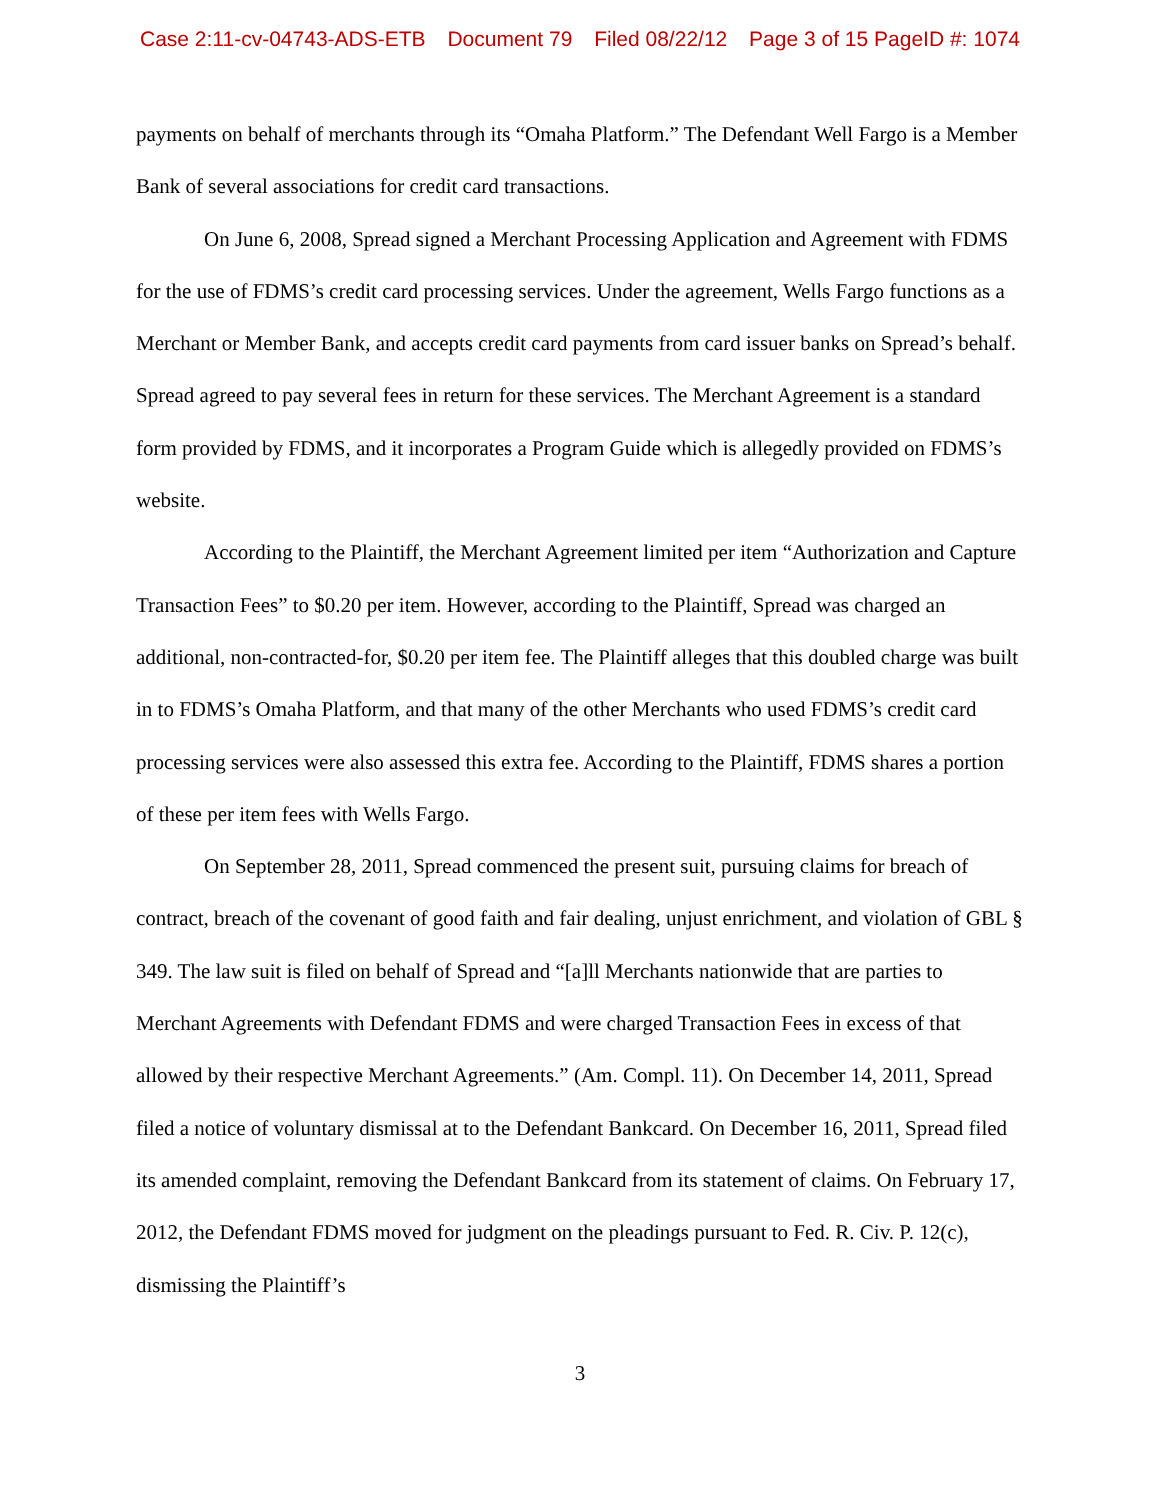Case 2:11-cv-04743-ADS-ETB Document 79 Filed 08/22/12 Page 3 of 15 PageID #: 1074
payments on behalf of merchants through its “Omaha Platform.” The Defendant Well Fargo is a Member Bank of several associations for credit card transactions.
On June 6, 2008, Spread signed a Merchant Processing Application and Agreement with FDMS for the use of FDMS’s credit card processing services. Under the agreement, Wells Fargo functions as a Merchant or Member Bank, and accepts credit card payments from card issuer banks on Spread’s behalf. Spread agreed to pay several fees in return for these services. The Merchant Agreement is a standard form provided by FDMS, and it incorporates a Program Guide which is allegedly provided on FDMS’s website.
According to the Plaintiff, the Merchant Agreement limited per item “Authorization and Capture Transaction Fees” to $0.20 per item. However, according to the Plaintiff, Spread was charged an additional, non-contracted-for, $0.20 per item fee. The Plaintiff alleges that this doubled charge was built in to FDMS’s Omaha Platform, and that many of the other Merchants who used FDMS’s credit card processing services were also assessed this extra fee. According to the Plaintiff, FDMS shares a portion of these per item fees with Wells Fargo.
On September 28, 2011, Spread commenced the present suit, pursuing claims for breach of contract, breach of the covenant of good faith and fair dealing, unjust enrichment, and violation of GBL § 349. The law suit is filed on behalf of Spread and “[a]ll Merchants nationwide that are parties to Merchant Agreements with Defendant FDMS and were charged Transaction Fees in excess of that allowed by their respective Merchant Agreements.” (Am. Compl. 11). On December 14, 2011, Spread filed a notice of voluntary dismissal at to the Defendant Bankcard. On December 16, 2011, Spread filed its amended complaint, removing the Defendant Bankcard from its statement of claims. On February 17, 2012, the Defendant FDMS moved for judgment on the pleadings pursuant to Fed. R. Civ. P. 12(c), dismissing the Plaintiff’s
3